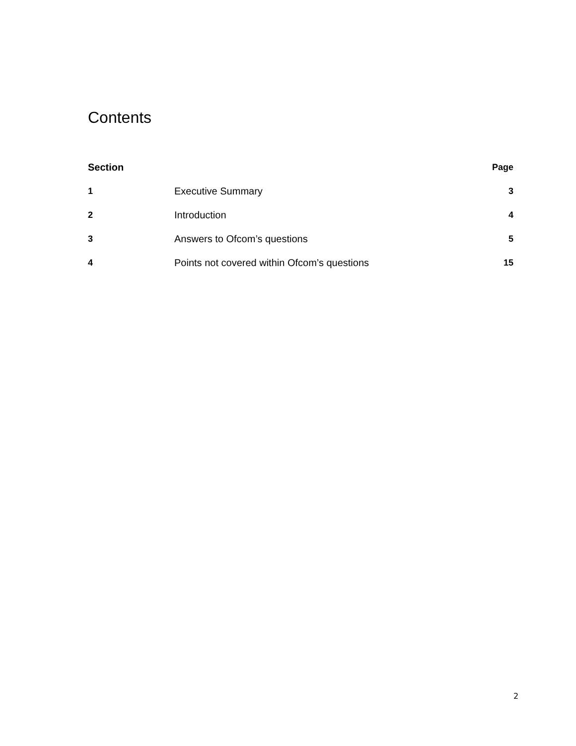Contents
| Section | | Page |
| --- | --- | --- |
| 1 | Executive Summary | 3 |
| 2 | Introduction | 4 |
| 3 | Answers to Ofcom’s questions | 5 |
| 4 | Points not covered within Ofcom’s questions | 15 |
2